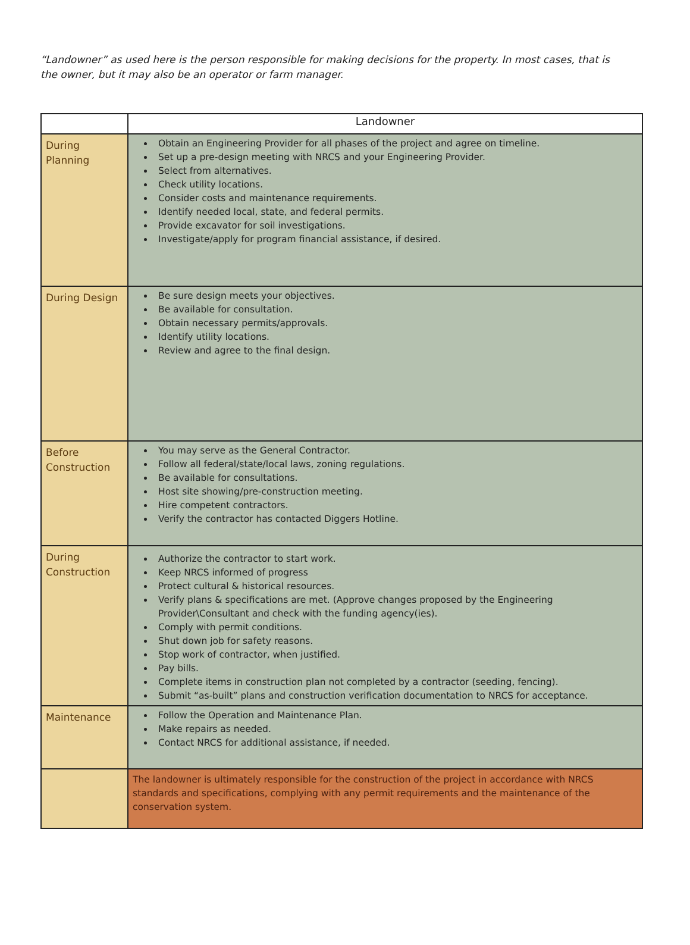“Landowner” as used here is the person responsible for making decisions for the property. In most cases, that is the owner, but it may also be an operator or farm manager.
| | Landowner |
| --- | --- |
| During Planning | Obtain an Engineering Provider for all phases of the project and agree on timeline. Set up a pre-design meeting with NRCS and your Engineering Provider. Select from alternatives. Check utility locations. Consider costs and maintenance requirements. Identify needed local, state, and federal permits. Provide excavator for soil investigations. Investigate/apply for program financial assistance, if desired. |
| During Design | Be sure design meets your objectives. Be available for consultation. Obtain necessary permits/approvals. Identify utility locations. Review and agree to the final design. |
| Before Construction | You may serve as the General Contractor. Follow all federal/state/local laws, zoning regulations. Be available for consultations. Host site showing/pre-construction meeting. Hire competent contractors. Verify the contractor has contacted Diggers Hotline. |
| During Construction | Authorize the contractor to start work. Keep NRCS informed of progress Protect cultural & historical resources. Verify plans & specifications are met. (Approve changes proposed by the Engineering Provider\Consultant and check with the funding agency(ies). Comply with permit conditions. Shut down job for safety reasons. Stop work of contractor, when justified. Pay bills. Complete items in construction plan not completed by a contractor (seeding, fencing). Submit “as-built” plans and construction verification documentation to NRCS for acceptance. |
| Maintenance | Follow the Operation and Maintenance Plan. Make repairs as needed. Contact NRCS for additional assistance, if needed. |
| | The landowner is ultimately responsible for the construction of the project in accordance with NRCS standards and specifications, complying with any permit requirements and the maintenance of the conservation system. |